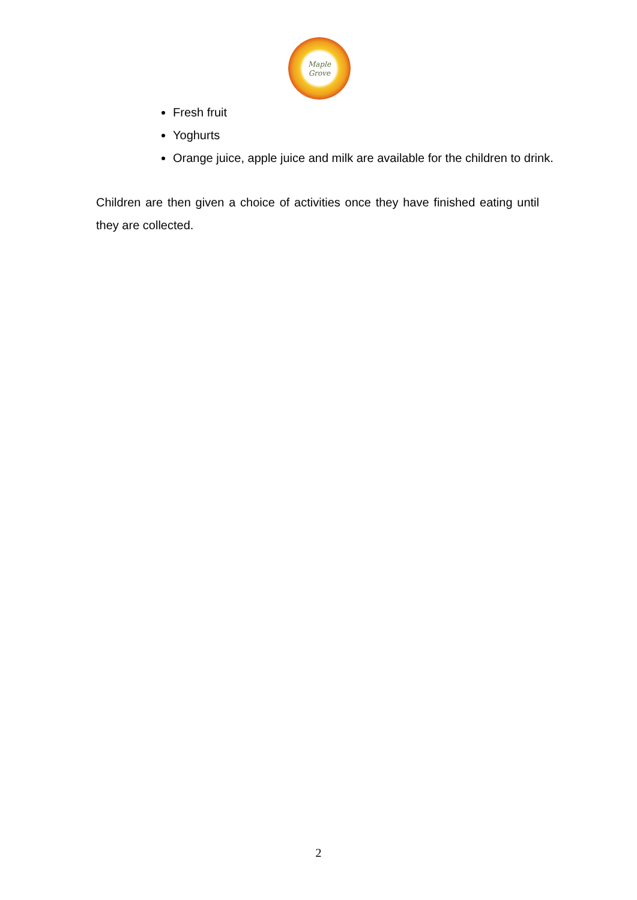Maple
Grove
Fresh fruit
Yoghurts
Orange juice, apple juice and milk are available for the children to drink.
Children are then given a choice of activities once they have finished eating until they are collected.
2